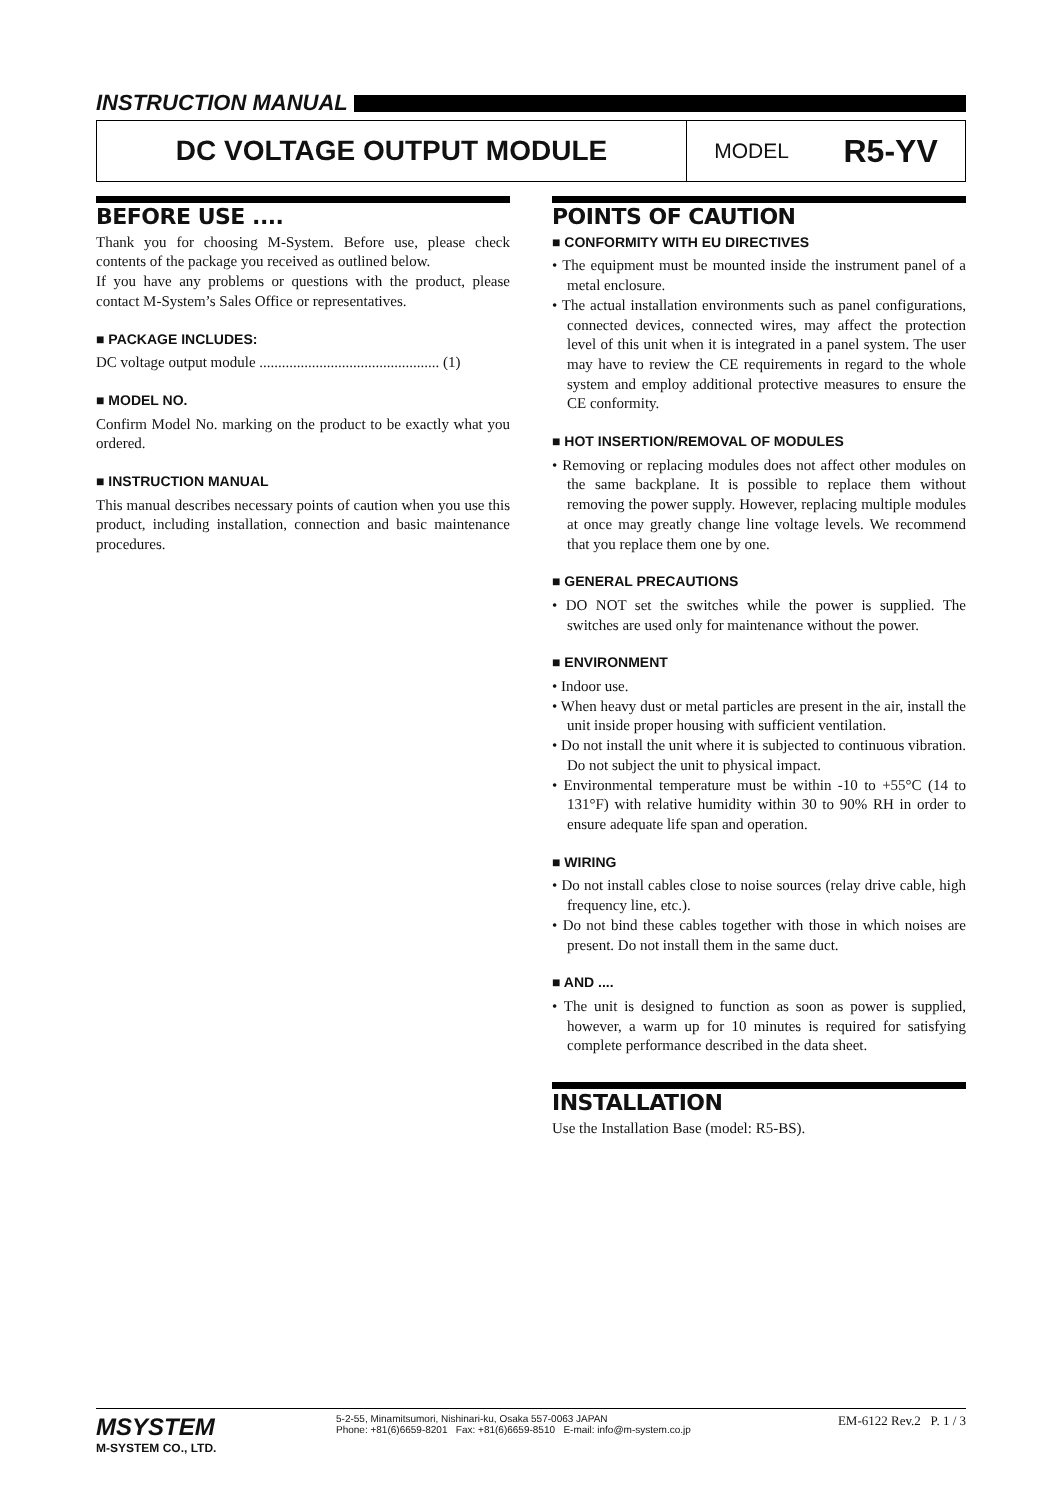INSTRUCTION MANUAL
DC VOLTAGE OUTPUT MODULE
MODEL R5-YV
BEFORE USE ....
Thank you for choosing M-System. Before use, please check contents of the package you received as outlined below.
If you have any problems or questions with the product, please contact M-System’s Sales Office or representatives.
■ PACKAGE INCLUDES:
DC voltage output module ................................................ (1)
■ MODEL NO.
Confirm Model No. marking on the product to be exactly what you ordered.
■ INSTRUCTION MANUAL
This manual describes necessary points of caution when you use this product, including installation, connection and basic maintenance procedures.
POINTS OF CAUTION
■ CONFORMITY WITH EU DIRECTIVES
• The equipment must be mounted inside the instrument panel of a metal enclosure.
• The actual installation environments such as panel configurations, connected devices, connected wires, may affect the protection level of this unit when it is integrated in a panel system. The user may have to review the CE requirements in regard to the whole system and employ additional protective measures to ensure the CE conformity.
■ HOT INSERTION/REMOVAL OF MODULES
• Removing or replacing modules does not affect other modules on the same backplane. It is possible to replace them without removing the power supply. However, replacing multiple modules at once may greatly change line voltage levels. We recommend that you replace them one by one.
■ GENERAL PRECAUTIONS
• DO NOT set the switches while the power is supplied. The switches are used only for maintenance without the power.
■ ENVIRONMENT
• Indoor use.
• When heavy dust or metal particles are present in the air, install the unit inside proper housing with sufficient ventilation.
• Do not install the unit where it is subjected to continuous vibration. Do not subject the unit to physical impact.
• Environmental temperature must be within -10 to +55°C (14 to 131°F) with relative humidity within 30 to 90% RH in order to ensure adequate life span and operation.
■ WIRING
• Do not install cables close to noise sources (relay drive cable, high frequency line, etc.).
• Do not bind these cables together with those in which noises are present. Do not install them in the same duct.
■ AND ....
• The unit is designed to function as soon as power is supplied, however, a warm up for 10 minutes is required for satisfying complete performance described in the data sheet.
INSTALLATION
Use the Installation Base (model: R5-BS).
MSYSTEM
M-SYSTEM CO., LTD.
5-2-55, Minamitsumori, Nishinari-ku, Osaka 557-0063 JAPAN
Phone: +81(6)6659-8201 Fax: +81(6)6659-8510 E-mail: info@m-system.co.jp
EM-6122 Rev.2 P. 1 / 3